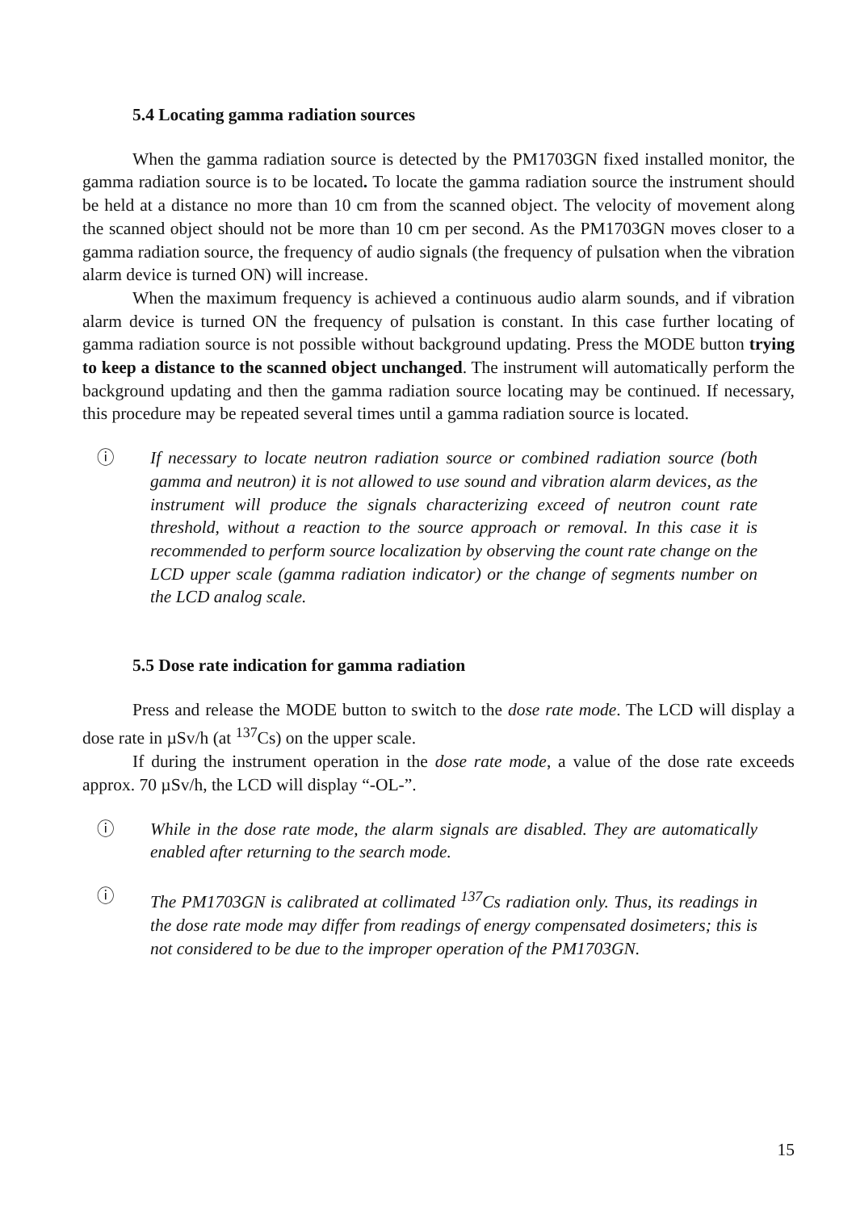5.4 Locating gamma radiation sources
When the gamma radiation source is detected by the PM1703GN fixed installed monitor, the gamma radiation source is to be located. To locate the gamma radiation source the instrument should be held at a distance no more than 10 cm from the scanned object. The velocity of movement along the scanned object should not be more than 10 cm per second. As the PM1703GN moves closer to a gamma radiation source, the frequency of audio signals (the frequency of pulsation when the vibration alarm device is turned ON) will increase.
When the maximum frequency is achieved a continuous audio alarm sounds, and if vibration alarm device is turned ON the frequency of pulsation is constant. In this case further locating of gamma radiation source is not possible without background updating. Press the MODE button trying to keep a distance to the scanned object unchanged. The instrument will automatically perform the background updating and then the gamma radiation source locating may be continued. If necessary, this procedure may be repeated several times until a gamma radiation source is located.
ⓘ If necessary to locate neutron radiation source or combined radiation source (both gamma and neutron) it is not allowed to use sound and vibration alarm devices, as the instrument will produce the signals characterizing exceed of neutron count rate threshold, without a reaction to the source approach or removal. In this case it is recommended to perform source localization by observing the count rate change on the LCD upper scale (gamma radiation indicator) or the change of segments number on the LCD analog scale.
5.5 Dose rate indication for gamma radiation
Press and release the MODE button to switch to the dose rate mode. The LCD will display a dose rate in µSv/h (at <sup>137</sup>Cs) on the upper scale.
If during the instrument operation in the dose rate mode, a value of the dose rate exceeds approx. 70 µSv/h, the LCD will display “-OL-”.
ⓘ While in the dose rate mode, the alarm signals are disabled. They are automatically enabled after returning to the search mode.
ⓘ The PM1703GN is calibrated at collimated <sup>137</sup>Cs radiation only. Thus, its readings in the dose rate mode may differ from readings of energy compensated dosimeters; this is not considered to be due to the improper operation of the PM1703GN.
15